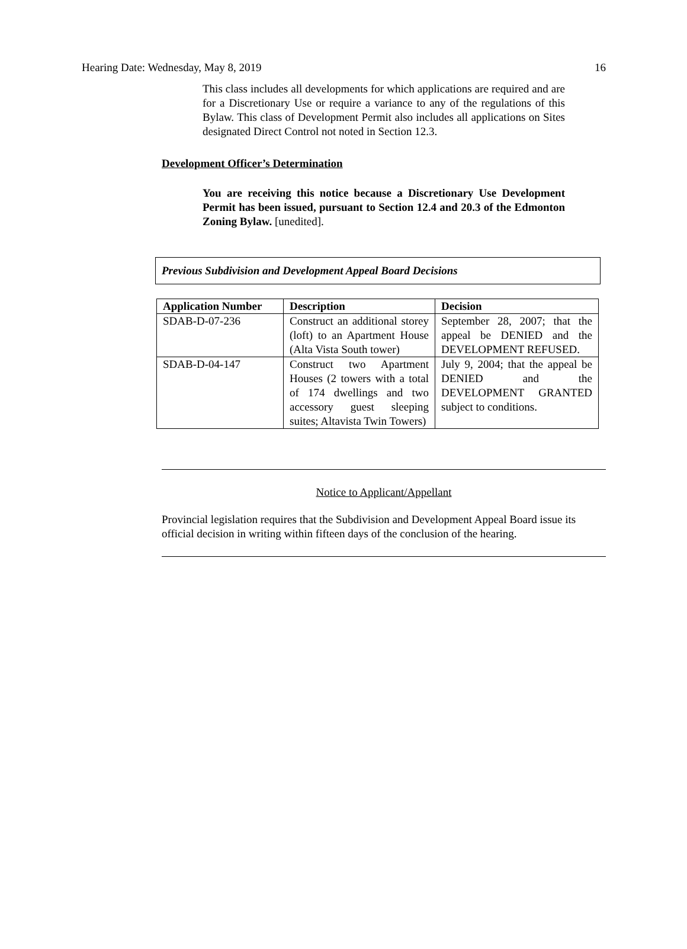Hearing Date: Wednesday, May 8, 2019 16
This class includes all developments for which applications are required and are for a Discretionary Use or require a variance to any of the regulations of this Bylaw. This class of Development Permit also includes all applications on Sites designated Direct Control not noted in Section 12.3.
Development Officer’s Determination
You are receiving this notice because a Discretionary Use Development Permit has been issued, pursuant to Section 12.4 and 20.3 of the Edmonton Zoning Bylaw. [unedited].
Previous Subdivision and Development Appeal Board Decisions
| Application Number | Description | Decision |
| --- | --- | --- |
| SDAB-D-07-236 | Construct an additional storey (loft) to an Apartment House (Alta Vista South tower) | September 28, 2007; that the appeal be DENIED and the DEVELOPMENT REFUSED. |
| SDAB-D-04-147 | Construct two Apartment Houses (2 towers with a total of 174 dwellings and two accessory guest sleeping suites; Altavista Twin Towers) | July 9, 2004; that the appeal be DENIED and the DEVELOPMENT GRANTED subject to conditions. |
Notice to Applicant/Appellant
Provincial legislation requires that the Subdivision and Development Appeal Board issue its official decision in writing within fifteen days of the conclusion of the hearing.